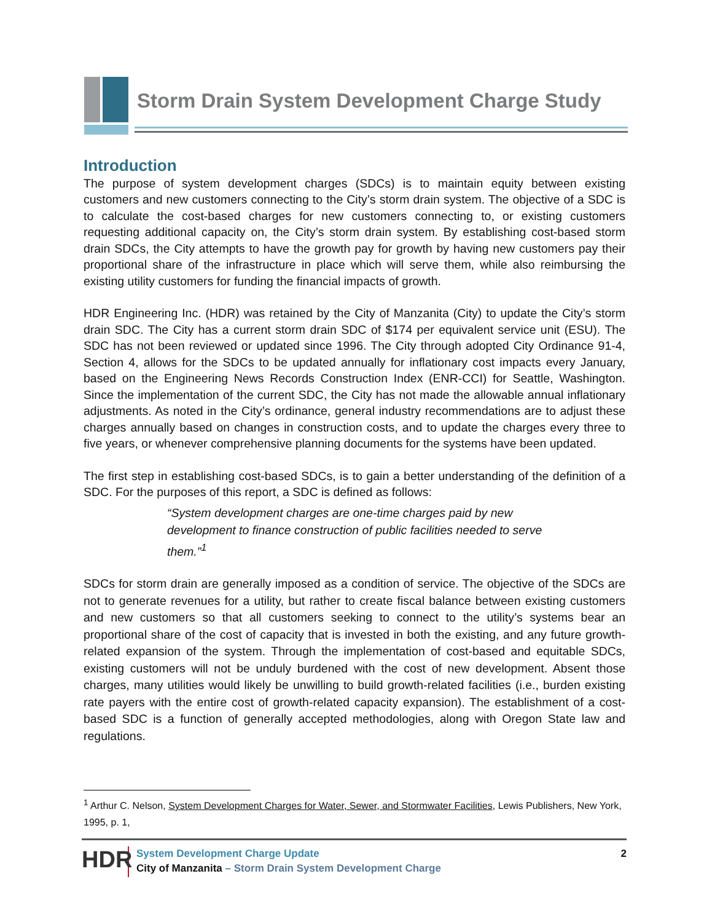Storm Drain System Development Charge Study
Introduction
The purpose of system development charges (SDCs) is to maintain equity between existing customers and new customers connecting to the City’s storm drain system. The objective of a SDC is to calculate the cost-based charges for new customers connecting to, or existing customers requesting additional capacity on, the City’s storm drain system. By establishing cost-based storm drain SDCs, the City attempts to have the growth pay for growth by having new customers pay their proportional share of the infrastructure in place which will serve them, while also reimbursing the existing utility customers for funding the financial impacts of growth.
HDR Engineering Inc. (HDR) was retained by the City of Manzanita (City) to update the City’s storm drain SDC. The City has a current storm drain SDC of $174 per equivalent service unit (ESU). The SDC has not been reviewed or updated since 1996. The City through adopted City Ordinance 91-4, Section 4, allows for the SDCs to be updated annually for inflationary cost impacts every January, based on the Engineering News Records Construction Index (ENR-CCI) for Seattle, Washington. Since the implementation of the current SDC, the City has not made the allowable annual inflationary adjustments. As noted in the City’s ordinance, general industry recommendations are to adjust these charges annually based on changes in construction costs, and to update the charges every three to five years, or whenever comprehensive planning documents for the systems have been updated.
The first step in establishing cost-based SDCs, is to gain a better understanding of the definition of a SDC. For the purposes of this report, a SDC is defined as follows:
“System development charges are one-time charges paid by new development to finance construction of public facilities needed to serve them.”<sup>1</sup>
SDCs for storm drain are generally imposed as a condition of service. The objective of the SDCs are not to generate revenues for a utility, but rather to create fiscal balance between existing customers and new customers so that all customers seeking to connect to the utility’s systems bear an proportional share of the cost of capacity that is invested in both the existing, and any future growth-related expansion of the system. Through the implementation of cost-based and equitable SDCs, existing customers will not be unduly burdened with the cost of new development. Absent those charges, many utilities would likely be unwilling to build growth-related facilities (i.e., burden existing rate payers with the entire cost of growth-related capacity expansion). The establishment of a cost-based SDC is a function of generally accepted methodologies, along with Oregon State law and regulations.
<sup>1</sup> Arthur C. Nelson, System Development Charges for Water, Sewer, and Stormwater Facilities, Lewis Publishers, New York, 1995, p. 1,
HDR
System Development Charge Update
City of Manzanita – Storm Drain System Development Charge
2